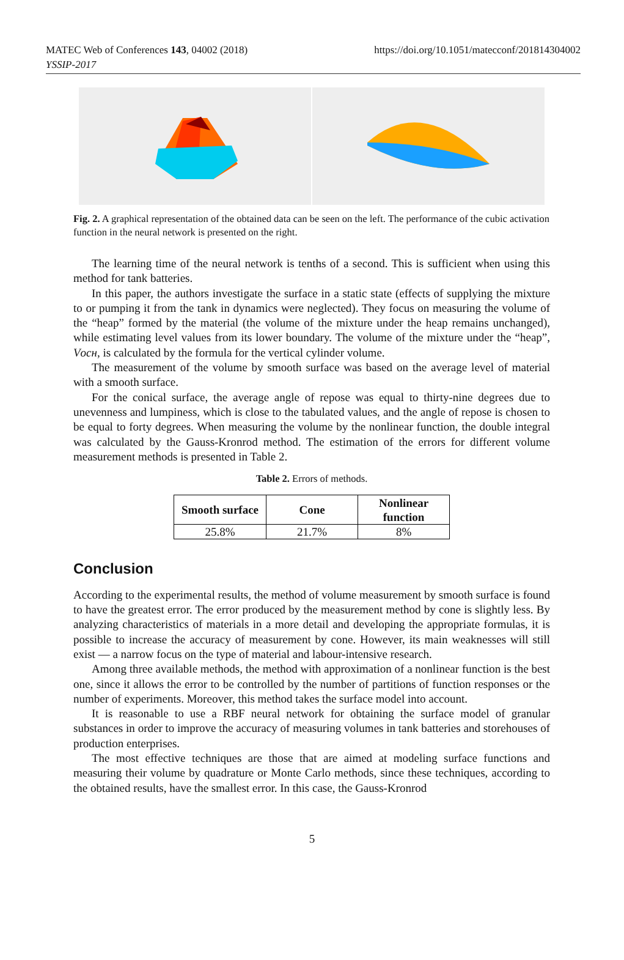MATEC Web of Conferences 143, 04002 (2018)
YSSIP-2017
https://doi.org/10.1051/matecconf/201814304002
Fig. 2. A graphical representation of the obtained data can be seen on the left. The performance of the cubic activation function in the neural network is presented on the right.
The learning time of the neural network is tenths of a second. This is sufficient when using this method for tank batteries.
In this paper, the authors investigate the surface in a static state (effects of supplying the mixture to or pumping it from the tank in dynamics were neglected). They focus on measuring the volume of the “heap” formed by the material (the volume of the mixture under the heap remains unchanged), while estimating level values from its lower boundary. The volume of the mixture under the “heap”, Vосн, is calculated by the formula for the vertical cylinder volume.
The measurement of the volume by smooth surface was based on the average level of material with a smooth surface.
For the conical surface, the average angle of repose was equal to thirty-nine degrees due to unevenness and lumpiness, which is close to the tabulated values, and the angle of repose is chosen to be equal to forty degrees. When measuring the volume by the nonlinear function, the double integral was calculated by the Gauss-Kronrod method. The estimation of the errors for different volume measurement methods is presented in Table 2.
Table 2. Errors of methods.
| Smooth surface | Cone | Nonlinear function |
| --- | --- | --- |
| 25.8% | 21.7% | 8% |
Conclusion
According to the experimental results, the method of volume measurement by smooth surface is found to have the greatest error. The error produced by the measurement method by cone is slightly less. By analyzing characteristics of materials in a more detail and developing the appropriate formulas, it is possible to increase the accuracy of measurement by cone. However, its main weaknesses will still exist — a narrow focus on the type of material and labour-intensive research.
Among three available methods, the method with approximation of a nonlinear function is the best one, since it allows the error to be controlled by the number of partitions of function responses or the number of experiments. Moreover, this method takes the surface model into account.
It is reasonable to use a RBF neural network for obtaining the surface model of granular substances in order to improve the accuracy of measuring volumes in tank batteries and storehouses of production enterprises.
The most effective techniques are those that are aimed at modeling surface functions and measuring their volume by quadrature or Monte Carlo methods, since these techniques, according to the obtained results, have the smallest error. In this case, the Gauss-Kronrod
5